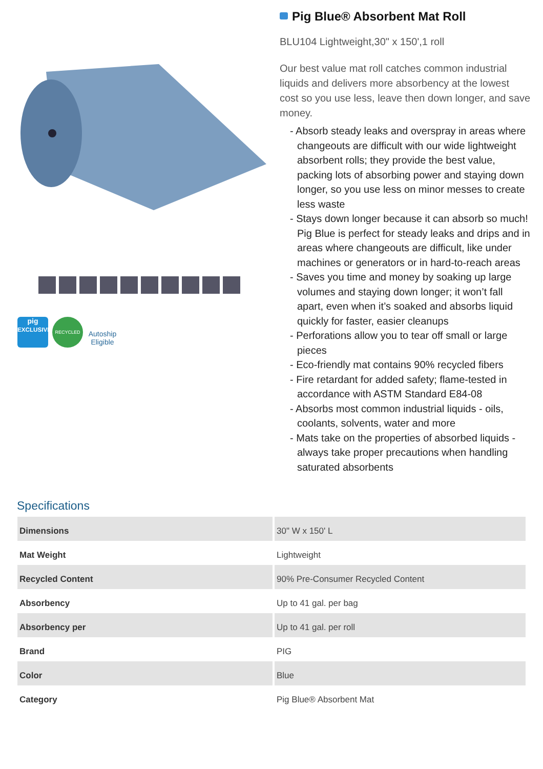pig
EXCLUSIVE
RECYCLED
Autoship Eligible
Pig Blue® Absorbent Mat Roll
BLU104 Lightweight,30" x 150',1 roll
Our best value mat roll catches common industrial liquids and delivers more absorbency at the lowest cost so you use less, leave then down longer, and save money.
- Absorb steady leaks and overspray in areas where changeouts are difficult with our wide lightweight absorbent rolls; they provide the best value, packing lots of absorbing power and staying down longer, so you use less on minor messes to create less waste
- Stays down longer because it can absorb so much! Pig Blue is perfect for steady leaks and drips and in areas where changeouts are difficult, like under machines or generators or in hard-to-reach areas
- Saves you time and money by soaking up large volumes and staying down longer; it won’t fall apart, even when it’s soaked and absorbs liquid quickly for faster, easier cleanups
- Perforations allow you to tear off small or large pieces
- Eco-friendly mat contains 90% recycled fibers
- Fire retardant for added safety; flame-tested in accordance with ASTM Standard E84-08
- Absorbs most common industrial liquids - oils, coolants, solvents, water and more
- Mats take on the properties of absorbed liquids - always take proper precautions when handling saturated absorbents
Specifications
| Dimensions | 30" W x 150' L |
| Mat Weight | Lightweight |
| Recycled Content | 90% Pre-Consumer Recycled Content |
| Absorbency | Up to 41 gal. per bag |
| Absorbency per | Up to 41 gal. per roll |
| Brand | PIG |
| Color | Blue |
| Category | Pig Blue® Absorbent Mat |